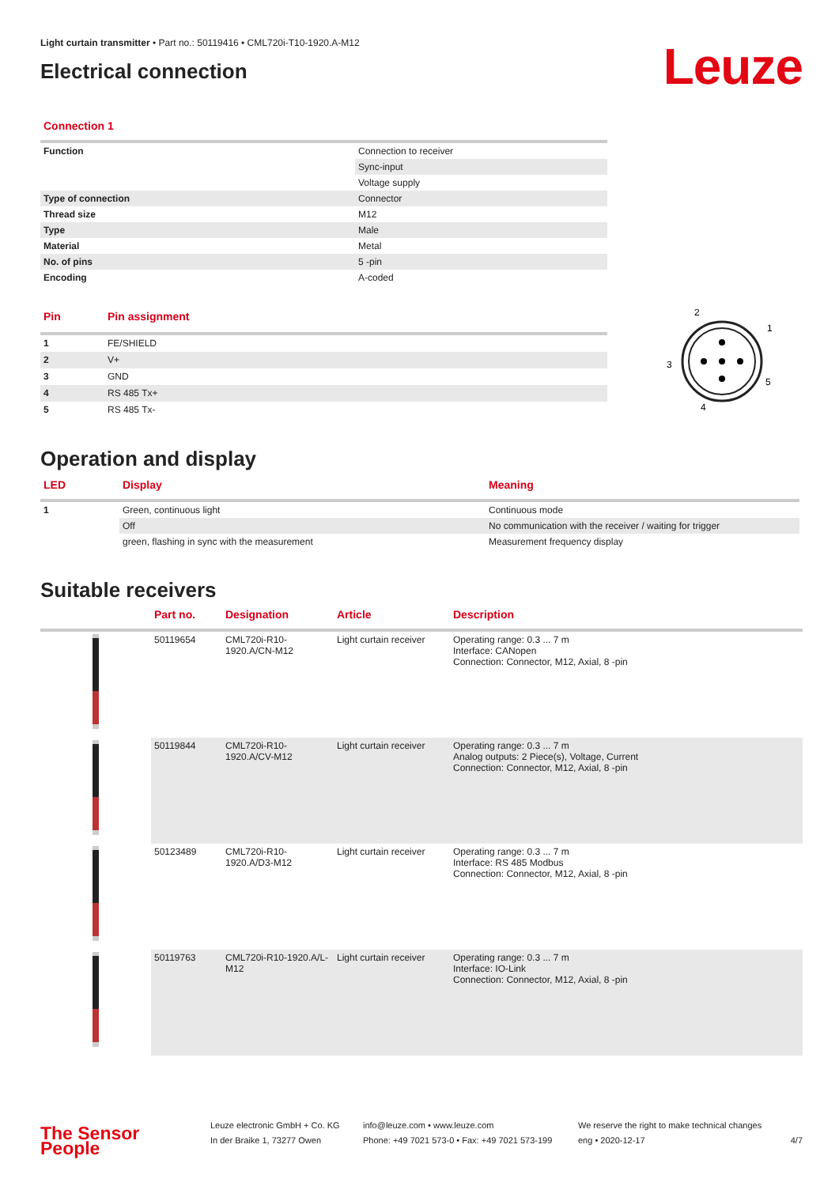Light curtain transmitter • Part no.: 50119416 • CML720i-T10-1920.A-M12
Electrical connection
Leuze
Connection 1
| Function | Connection to receiver |
| | Sync-input |
| | Voltage supply |
| Type of connection | Connector |
| Thread size | M12 |
| Type | Male |
| Material | Metal |
| No. of pins | 5 -pin |
| Encoding | A-coded |
| Pin | Pin assignment |
| --- | --- |
| 1 | FE/SHIELD |
| 2 | V+ |
| 3 | GND |
| 4 | RS 485 Tx+ |
| 5 | RS 485 Tx- |
2
1
3
5
4
Operation and display
| LED | Display | Meaning |
| --- | --- | --- |
| 1 | Green, continuous light | Continuous mode |
| | Off | No communication with the receiver / waiting for trigger |
| | green, flashing in sync with the measurement | Measurement frequency display |
Suitable receivers
| | Part no. | Designation | Article | Description |
| --- | --- | --- | --- | --- |
| | 50119654 | CML720i-R10-1920.A/CN-M12 | Light curtain receiver | Operating range: 0.3 ... 7 m Interface: CANopen Connection: Connector, M12, Axial, 8 -pin |
| | 50119844 | CML720i-R10-1920.A/CV-M12 | Light curtain receiver | Operating range: 0.3 ... 7 m Analog outputs: 2 Piece(s), Voltage, Current Connection: Connector, M12, Axial, 8 -pin |
| | 50123489 | CML720i-R10-1920.A/D3-M12 | Light curtain receiver | Operating range: 0.3 ... 7 m Interface: RS 485 Modbus Connection: Connector, M12, Axial, 8 -pin |
| | 50119763 | CML720i-R10-1920.A/L-M12 | Light curtain receiver | Operating range: 0.3 ... 7 m Interface: IO-Link Connection: Connector, M12, Axial, 8 -pin |
The Sensor People
Leuze electronic GmbH + Co. KG
In der Braike 1, 73277 Owen
info@leuze.com • www.leuze.com
Phone: +49 7021 573-0 • Fax: +49 7021 573-199
We reserve the right to make technical changes
eng • 2020-12-17
4/7